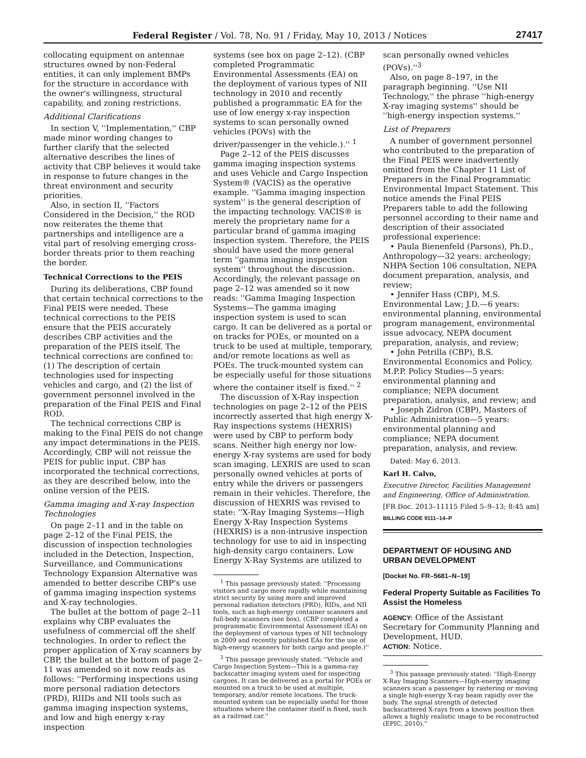Federal Register / Vol. 78, No. 91 / Friday, May 10, 2013 / Notices
27417
collocating equipment on antennae structures owned by non-Federal entities, it can only implement BMPs for the structure in accordance with the owner's willingness, structural capability, and zoning restrictions.
Additional Clarifications
In section V, ''Implementation,'' CBP made minor wording changes to further clarify that the selected alternative describes the lines of activity that CBP believes it would take in response to future changes in the threat environment and security priorities.
Also, in section II, ''Factors Considered in the Decision,'' the ROD now reiterates the theme that partnerships and intelligence are a vital part of resolving emerging cross-border threats prior to them reaching the border.
Technical Corrections to the PEIS
During its deliberations, CBP found that certain technical corrections to the Final PEIS were needed. These technical corrections to the PEIS ensure that the PEIS accurately describes CBP activities and the preparation of the PEIS itself. The technical corrections are confined to: (1) The description of certain technologies used for inspecting vehicles and cargo, and (2) the list of government personnel involved in the preparation of the Final PEIS and Final ROD.
The technical corrections CBP is making to the Final PEIS do not change any impact determinations in the PEIS. Accordingly, CBP will not reissue the PEIS for public input. CBP has incorporated the technical corrections, as they are described below, into the online version of the PEIS.
Gamma imaging and X-ray Inspection Technologies
On page 2–11 and in the table on page 2–12 of the Final PEIS, the discussion of inspection technologies included in the Detection, Inspection, Surveillance, and Communications Technology Expansion Alternative was amended to better describe CBP's use of gamma imaging inspection systems and X-ray technologies.
The bullet at the bottom of page 2–11 explains why CBP evaluates the usefulness of commercial off the shelf technologies. In order to reflect the proper application of X-ray scanners by CBP, the bullet at the bottom of page 2–11 was amended so it now reads as follows: ''Performing inspections using more personal radiation detectors (PRD), RIIDs and NII tools such as gamma imaging inspection systems, and low and high energy x-ray inspection
systems (see box on page 2–12). (CBP completed Programmatic Environmental Assessments (EA) on the deployment of various types of NII technology in 2010 and recently published a programmatic EA for the use of low energy x-ray inspection systems to scan personally owned vehicles (POVs) with the driver/passenger in the vehicle.).'' <sup>1</sup>
Page 2–12 of the PEIS discusses gamma imaging inspection systems and uses Vehicle and Cargo Inspection System® (VACIS) as the operative example. ''Gamma imaging inspection system'' is the general description of the impacting technology. VACIS® is merely the proprietary name for a particular brand of gamma imaging inspection system. Therefore, the PEIS should have used the more general term ''gamma imaging inspection system'' throughout the discussion. Accordingly, the relevant passage on page 2–12 was amended so it now reads: ''Gamma Imaging Inspection Systems—The gamma imaging inspection system is used to scan cargo. It can be delivered as a portal or on tracks for POEs, or mounted on a truck to be used at multiple, temporary, and/or remote locations as well as POEs. The truck-mounted system can be especially useful for those situations where the container itself is fixed.'' <sup>2</sup>
The discussion of X-Ray inspection technologies on page 2–12 of the PEIS incorrectly asserted that high energy X-Ray inspections systems (HEXRIS) were used by CBP to perform body scans. Neither high energy nor low-energy X-ray systems are used for body scan imaging. LEXRIS are used to scan personally owned vehicles at ports of entry while the drivers or passengers remain in their vehicles. Therefore, the discussion of HEXRIS was revised to state: ''X-Ray Imaging Systems—High Energy X-Ray Inspection Systems (HEXRIS) is a non-intrusive inspection technology for use to aid in inspecting high-density cargo containers. Low Energy X-Ray Systems are utilized to
<sup>1</sup> This passage previously stated: ''Processing visitors and cargo more rapidly while maintaining strict security by using more and improved personal radiation detectors (PRD), RIDs, and NII tools, such as high-energy container scanners and full-body scanners (see box). (CBP completed a programmatic Environmental Assessment (EA) on the deployment of various types of NII technology in 2009 and recently published EAs for the use of high-energy scanners for both cargo and people.)''
<sup>2</sup> This passage previously stated: ''Vehicle and Cargo Inspection System—This is a gamma-ray backscatter imaging system used for inspecting cargoes. It can be delivered as a portal for POEs or mounted on a truck to be used at multiple, temporary, and/or remote locations. The truck-mounted system can be especially useful for those situations where the container itself is fixed, such as a railroad car.''
scan personally owned vehicles (POVs).''<sup>3</sup>
Also, on page 8–197, in the paragraph beginning. ''Use NII Technology,'' the phrase ''high-energy X-ray imaging systems'' should be ''high-energy inspection systems.''
List of Preparers
A number of government personnel who contributed to the preparation of the Final PEIS were inadvertently omitted from the Chapter 11 List of Preparers in the Final Programmatic Environmental Impact Statement. This notice amends the Final PEIS Preparers table to add the following personnel according to their name and description of their associated professional experience:
• Paula Bienenfeld (Parsons), Ph.D., Anthropology—32 years: archeology; NHPA Section 106 consultation, NEPA document preparation, analysis, and review;
• Jennifer Hass (CBP), M.S. Environmental Law; J.D.—6 years: environmental planning, environmental program management, environmental issue advocacy, NEPA document preparation, analysis, and review;
• John Petrilla (CBP), B.S. Environmental Economics and Policy, M.P.P. Policy Studies—5 years: environmental planning and compliance; NEPA document preparation, analysis, and review; and
• Joseph Zidron (CBP), Masters of Public Administration—5 years: environmental planning and compliance; NEPA document preparation, analysis, and review.
Dated: May 6, 2013.
Karl H. Calvo,
Executive Director, Facilities Management and Engineering, Office of Administration.
[FR Doc. 2013–11115 Filed 5–9–13; 8:45 am]
BILLING CODE 9111–14–P
DEPARTMENT OF HOUSING AND URBAN DEVELOPMENT
[Docket No. FR–5681–N–19]
Federal Property Suitable as Facilities To Assist the Homeless
AGENCY: Office of the Assistant Secretary for Community Planning and Development, HUD.
ACTION: Notice.
<sup>3</sup> This passage previously stated: ''High-Energy X-Ray Imaging Scanners—High-energy imaging scanners scan a passenger by rastering or moving a single high-energy X-ray beam rapidly over the body. The signal strength of detected backscattered X-rays from a known position then allows a highly realistic image to be reconstructed (EPIC, 2010).''